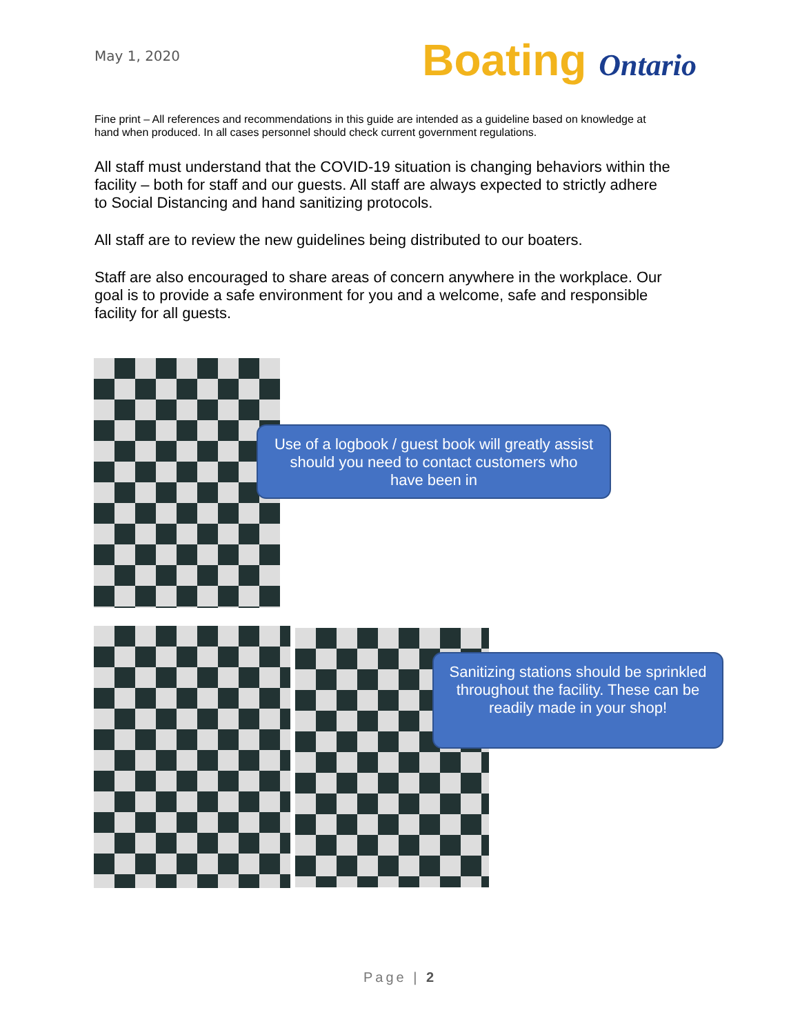May 1, 2020
Boating Ontario
Fine print – All references and recommendations in this guide are intended as a guideline based on knowledge at hand when produced. In all cases personnel should check current government regulations.
All staff must understand that the COVID-19 situation is changing behaviors within the facility – both for staff and our guests. All staff are always expected to strictly adhere to Social Distancing and hand sanitizing protocols.
All staff are to review the new guidelines being distributed to our boaters.
Staff are also encouraged to share areas of concern anywhere in the workplace. Our goal is to provide a safe environment for you and a welcome, safe and responsible facility for all guests.
Use of a logbook / guest book will greatly assist should you need to contact customers who have been in
Sanitizing stations should be sprinkled throughout the facility. These can be readily made in your shop!
Page | 2